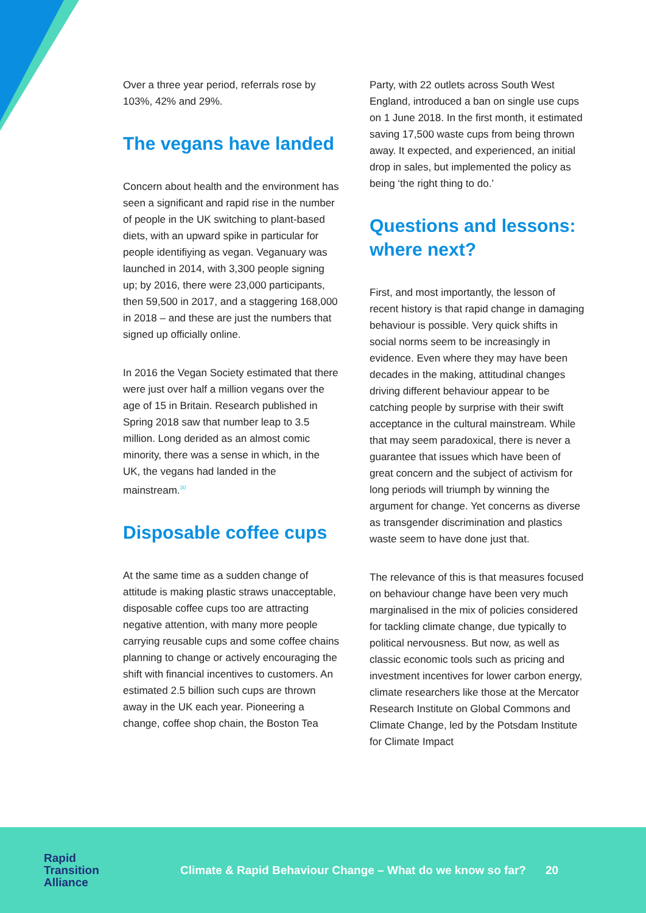Over a three year period, referrals rose by 103%, 42% and 29%.
The vegans have landed
Concern about health and the environment has seen a significant and rapid rise in the number of people in the UK switching to plant-based diets, with an upward spike in particular for people identifiying as vegan. Veganuary was launched in 2014, with 3,300 people signing up; by 2016, there were 23,000 participants, then 59,500 in 2017, and a staggering 168,000 in 2018 – and these are just the numbers that signed up officially online.
In 2016 the Vegan Society estimated that there were just over half a million vegans over the age of 15 in Britain. Research published in Spring 2018 saw that number leap to 3.5 million. Long derided as an almost comic minority, there was a sense in which, in the UK, the vegans had landed in the mainstream.<sup>30</sup>
Disposable coffee cups
At the same time as a sudden change of attitude is making plastic straws unacceptable, disposable coffee cups too are attracting negative attention, with many more people carrying reusable cups and some coffee chains planning to change or actively encouraging the shift with financial incentives to customers. An estimated 2.5 billion such cups are thrown away in the UK each year. Pioneering a change, coffee shop chain, the Boston Tea
Party, with 22 outlets across South West England, introduced a ban on single use cups on 1 June 2018. In the first month, it estimated saving 17,500 waste cups from being thrown away. It expected, and experienced, an initial drop in sales, but implemented the policy as being ‘the right thing to do.’
Questions and lessons: where next?
First, and most importantly, the lesson of recent history is that rapid change in damaging behaviour is possible. Very quick shifts in social norms seem to be increasingly in evidence. Even where they may have been decades in the making, attitudinal changes driving different behaviour appear to be catching people by surprise with their swift acceptance in the cultural mainstream. While that may seem paradoxical, there is never a guarantee that issues which have been of great concern and the subject of activism for long periods will triumph by winning the argument for change. Yet concerns as diverse as transgender discrimination and plastics waste seem to have done just that.
The relevance of this is that measures focused on behaviour change have been very much marginalised in the mix of policies considered for tackling climate change, due typically to political nervousness. But now, as well as classic economic tools such as pricing and investment incentives for lower carbon energy, climate researchers like those at the Mercator Research Institute on Global Commons and Climate Change, led by the Potsdam Institute for Climate Impact
Rapid
Transition
Alliance
Climate & Rapid Behaviour Change – What do we know so far?
20